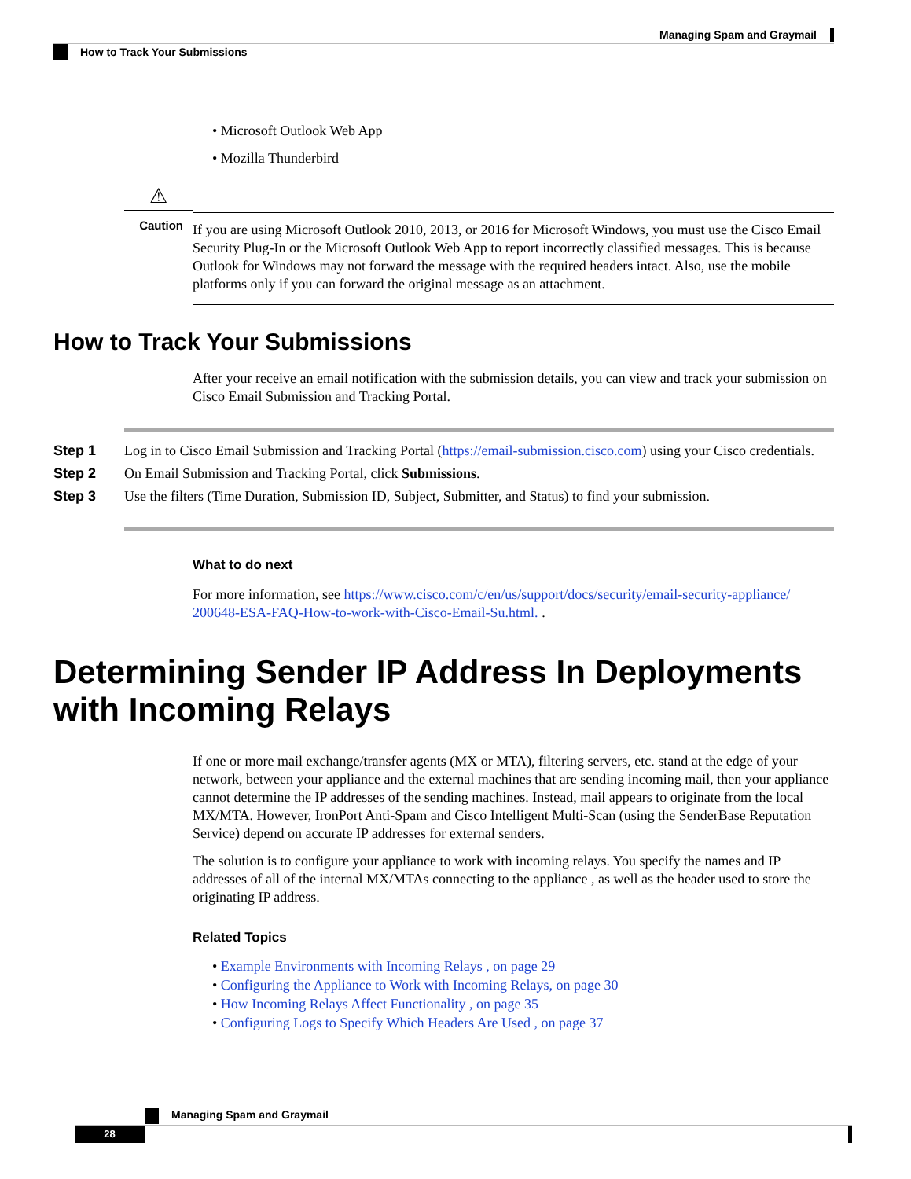Managing Spam and Graymail
How to Track Your Submissions
• Microsoft Outlook Web App
• Mozilla Thunderbird
⚠
Caution
If you are using Microsoft Outlook 2010, 2013, or 2016 for Microsoft Windows, you must use the Cisco Email Security Plug-In or the Microsoft Outlook Web App to report incorrectly classified messages. This is because Outlook for Windows may not forward the message with the required headers intact. Also, use the mobile platforms only if you can forward the original message as an attachment.
How to Track Your Submissions
After your receive an email notification with the submission details, you can view and track your submission on Cisco Email Submission and Tracking Portal.
Step 1 Log in to Cisco Email Submission and Tracking Portal (https://email-submission.cisco.com) using your Cisco credentials.
Step 2 On Email Submission and Tracking Portal, click Submissions.
Step 3 Use the filters (Time Duration, Submission ID, Subject, Submitter, and Status) to find your submission.
What to do next
For more information, see https://www.cisco.com/c/en/us/support/docs/security/email-security-appliance/ 200648-ESA-FAQ-How-to-work-with-Cisco-Email-Su.html. .
Determining Sender IP Address In Deployments with Incoming Relays
If one or more mail exchange/transfer agents (MX or MTA), filtering servers, etc. stand at the edge of your network, between your appliance and the external machines that are sending incoming mail, then your appliance cannot determine the IP addresses of the sending machines. Instead, mail appears to originate from the local MX/MTA. However, IronPort Anti-Spam and Cisco Intelligent Multi-Scan (using the SenderBase Reputation Service) depend on accurate IP addresses for external senders.
The solution is to configure your appliance to work with incoming relays. You specify the names and IP addresses of all of the internal MX/MTAs connecting to the appliance , as well as the header used to store the originating IP address.
Related Topics
• Example Environments with Incoming Relays , on page 29
• Configuring the Appliance to Work with Incoming Relays, on page 30
• How Incoming Relays Affect Functionality , on page 35
• Configuring Logs to Specify Which Headers Are Used , on page 37
Managing Spam and Graymail
28